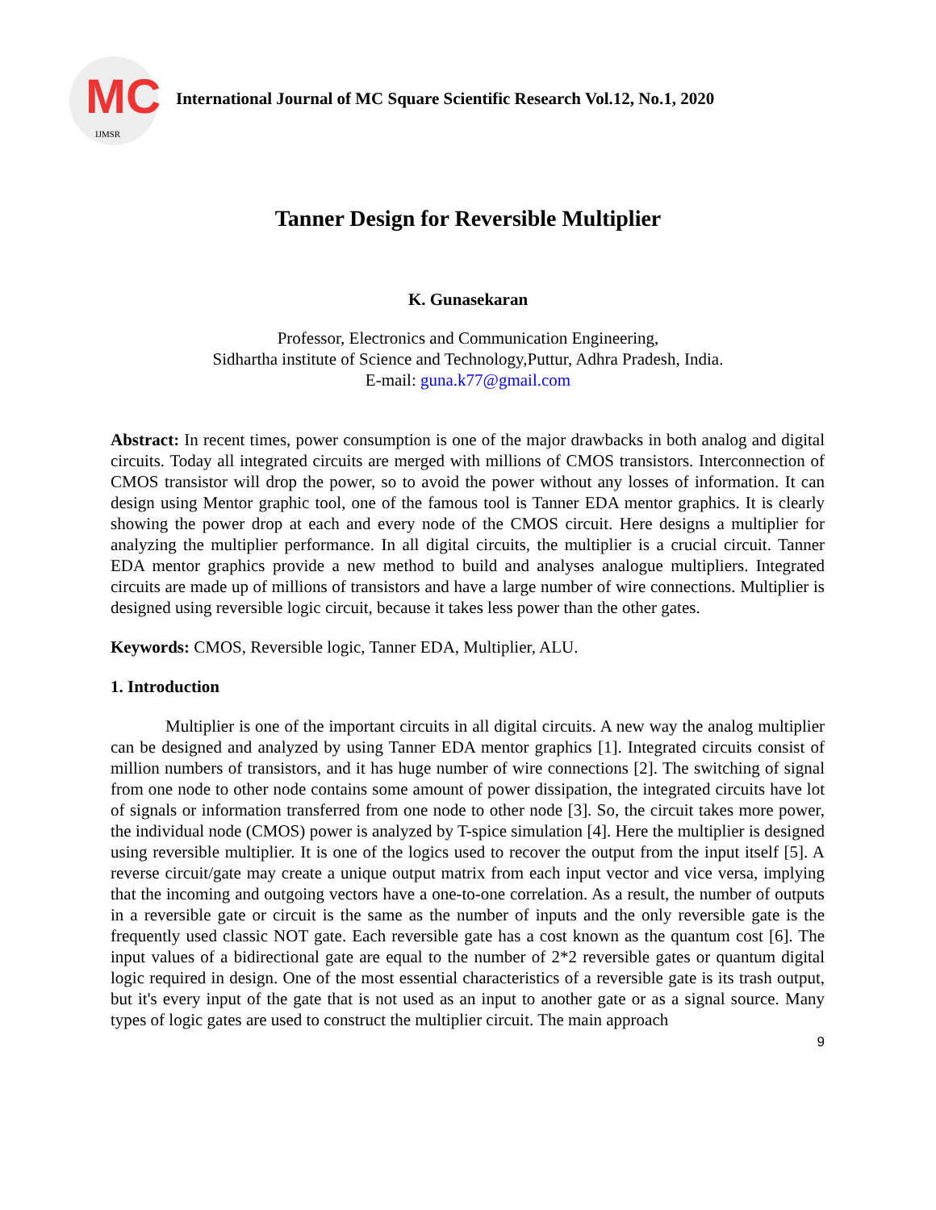MC
IJMSR
International Journal of MC Square Scientific Research Vol.12, No.1, 2020
Tanner Design for Reversible Multiplier
K. Gunasekaran
Professor, Electronics and Communication Engineering,
Sidhartha institute of Science and Technology,Puttur, Adhra Pradesh, India.
E-mail: guna.k77@gmail.com
Abstract: In recent times, power consumption is one of the major drawbacks in both analog and digital circuits. Today all integrated circuits are merged with millions of CMOS transistors. Interconnection of CMOS transistor will drop the power, so to avoid the power without any losses of information. It can design using Mentor graphic tool, one of the famous tool is Tanner EDA mentor graphics. It is clearly showing the power drop at each and every node of the CMOS circuit. Here designs a multiplier for analyzing the multiplier performance. In all digital circuits, the multiplier is a crucial circuit. Tanner EDA mentor graphics provide a new method to build and analyses analogue multipliers. Integrated circuits are made up of millions of transistors and have a large number of wire connections. Multiplier is designed using reversible logic circuit, because it takes less power than the other gates.
Keywords: CMOS, Reversible logic, Tanner EDA, Multiplier, ALU.
1. Introduction
Multiplier is one of the important circuits in all digital circuits. A new way the analog multiplier can be designed and analyzed by using Tanner EDA mentor graphics [1]. Integrated circuits consist of million numbers of transistors, and it has huge number of wire connections [2]. The switching of signal from one node to other node contains some amount of power dissipation, the integrated circuits have lot of signals or information transferred from one node to other node [3]. So, the circuit takes more power, the individual node (CMOS) power is analyzed by T-spice simulation [4]. Here the multiplier is designed using reversible multiplier. It is one of the logics used to recover the output from the input itself [5]. A reverse circuit/gate may create a unique output matrix from each input vector and vice versa, implying that the incoming and outgoing vectors have a one-to-one correlation. As a result, the number of outputs in a reversible gate or circuit is the same as the number of inputs and the only reversible gate is the frequently used classic NOT gate. Each reversible gate has a cost known as the quantum cost [6]. The input values of a bidirectional gate are equal to the number of 2*2 reversible gates or quantum digital logic required in design. One of the most essential characteristics of a reversible gate is its trash output, but it's every input of the gate that is not used as an input to another gate or as a signal source. Many types of logic gates are used to construct the multiplier circuit. The main approach
9